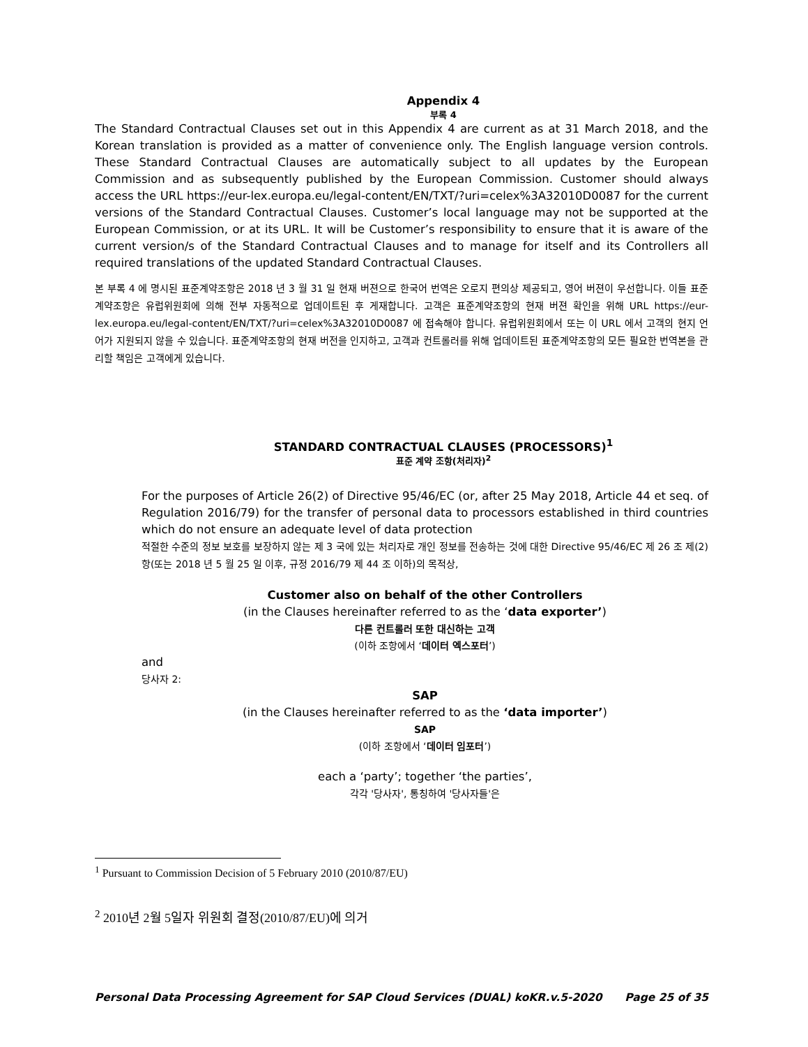Appendix 4
부록 4
The Standard Contractual Clauses set out in this Appendix 4 are current as at 31 March 2018, and the Korean translation is provided as a matter of convenience only. The English language version controls. These Standard Contractual Clauses are automatically subject to all updates by the European Commission and as subsequently published by the European Commission. Customer should always access the URL https://eur-lex.europa.eu/legal-content/EN/TXT/?uri=celex%3A32010D0087 for the current versions of the Standard Contractual Clauses. Customer’s local language may not be supported at the European Commission, or at its URL. It will be Customer’s responsibility to ensure that it is aware of the current version/s of the Standard Contractual Clauses and to manage for itself and its Controllers all required translations of the updated Standard Contractual Clauses.
본 부록 4 에 명시된 표준계약조항은 2018 년 3 월 31 일 현재 버젼으로 한국어 번역은 오로지 편의상 제공되고, 영어 버젼이 우선합니다. 이들 표준계약조항은 유럽위원회에 의해 전부 자동적으로 업데이트된 후 게재합니다. 고객은 표준계약조항의 현재 버젼 확인을 위해 URL https://eur-lex.europa.eu/legal-content/EN/TXT/?uri=celex%3A32010D0087 에 접속해야 합니다. 유럽위원회에서 또는 이 URL 에서 고객의 현지 언어가 지원되지 않을 수 있습니다. 표준계약조항의 현재 버전을 인지하고, 고객과 컨트롤러를 위해 업데이트된 표준계약조항의 모든 필요한 번역본을 관리할 책임은 고객에게 있습니다.
STANDARD CONTRACTUAL CLAUSES (PROCESSORS)<sup>1</sup>
표준 계약 조항(처리자)<sup>2</sup>
For the purposes of Article 26(2) of Directive 95/46/EC (or, after 25 May 2018, Article 44 et seq. of Regulation 2016/79) for the transfer of personal data to processors established in third countries which do not ensure an adequate level of data protection
적절한 수준의 정보 보호를 보장하지 않는 제 3 국에 있는 처리자로 개인 정보를 전송하는 것에 대한 Directive 95/46/EC 제 26 조 제(2)항(또는 2018 년 5 월 25 일 이후, 규정 2016/79 제 44 조 이하)의 목적상,
Customer also on behalf of the other Controllers
(in the Clauses hereinafter referred to as the ‘data exporter’)
다른 컨트롤러 또한 대신하는 고객
(이하 조항에서 ‘데이터 엑스포터’)
and
당사자 2:
SAP
(in the Clauses hereinafter referred to as the ‘data importer’)
SAP
(이하 조항에서 ‘데이터 임포터’)
each a ‘party’; together ‘the parties’,
각각 '당사자', 통칭하여 '당사자들'은
<sup>1</sup> Pursuant to Commission Decision of 5 February 2010 (2010/87/EU)
<sup>2</sup> 2010년 2월 5일자 위원회 결정(2010/87/EU)에 의거
Personal Data Processing Agreement for SAP Cloud Services (DUAL) koKR.v.5-2020 Page 25 of 35